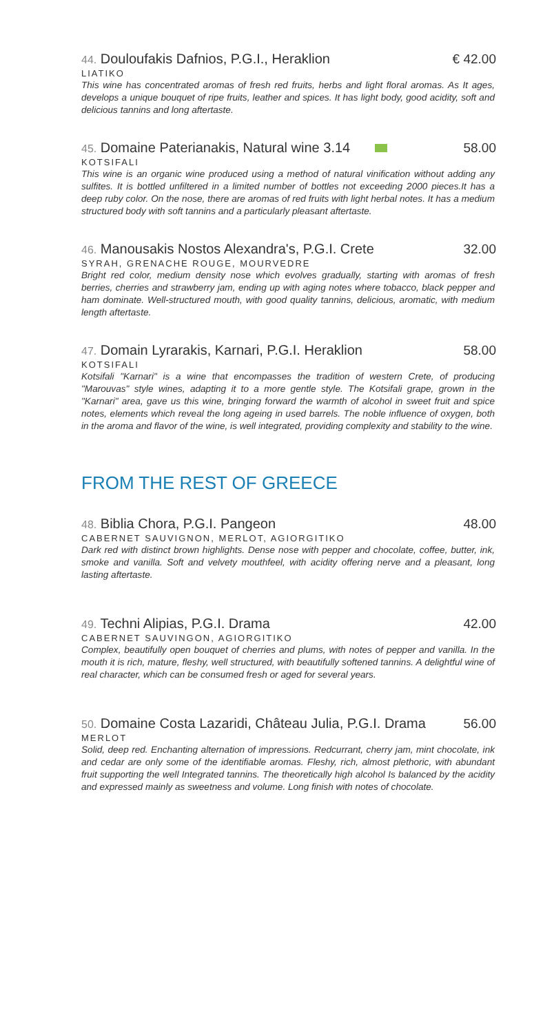44. Douloufakis Dafnios, P.G.I., Heraklion € 42.00
LIATIKO
This wine has concentrated aromas of fresh red fruits, herbs and light floral aromas. As It ages, develops a unique bouquet of ripe fruits, leather and spices. It has light body, good acidity, soft and delicious tannins and long aftertaste.
45. Domaine Paterianakis, Natural wine 3.14 58.00
KOTSIFALI
This wine is an organic wine produced using a method of natural vinification without adding any sulfites. It is bottled unfiltered in a limited number of bottles not exceeding 2000 pieces.It has a deep ruby color. On the nose, there are aromas of red fruits with light herbal notes. It has a medium structured body with soft tannins and a particularly pleasant aftertaste.
46. Manousakis Nostos Alexandra's, P.G.I. Crete 32.00
SYRAH, GRENACHE ROUGE, MOURVEDRE
Bright red color, medium density nose which evolves gradually, starting with aromas of fresh berries, cherries and strawberry jam, ending up with aging notes where tobacco, black pepper and ham dominate. Well-structured mouth, with good quality tannins, delicious, aromatic, with medium length aftertaste.
47. Domain Lyrarakis, Karnari, P.G.I. Heraklion 58.00
KOTSIFALI
Kotsifali "Karnari" is a wine that encompasses the tradition of western Crete, of producing "Marouvas" style wines, adapting it to a more gentle style. The Kotsifali grape, grown in the "Karnari" area, gave us this wine, bringing forward the warmth of alcohol in sweet fruit and spice notes, elements which reveal the long ageing in used barrels. The noble influence of oxygen, both in the aroma and flavor of the wine, is well integrated, providing complexity and stability to the wine.
FROM THE REST OF GREECE
48. Biblia Chora, P.G.I. Pangeon 48.00
CABERNET SAUVIGNON, MERLOT, AGIORGITIKO
Dark red with distinct brown highlights. Dense nose with pepper and chocolate, coffee, butter, ink, smoke and vanilla. Soft and velvety mouthfeel, with acidity offering nerve and a pleasant, long lasting aftertaste.
49. Techni Alipias, P.G.I. Drama 42.00
CABERNET SAUVINGON, AGIORGITIKO
Complex, beautifully open bouquet of cherries and plums, with notes of pepper and vanilla. In the mouth it is rich, mature, fleshy, well structured, with beautifully softened tannins. A delightful wine of real character, which can be consumed fresh or aged for several years.
50. Domaine Costa Lazaridi, Château Julia, P.G.I. Drama 56.00
MERLOT
Solid, deep red. Enchanting alternation of impressions. Redcurrant, cherry jam, mint chocolate, ink and cedar are only some of the identifiable aromas. Fleshy, rich, almost plethoric, with abundant fruit supporting the well Integrated tannins. The theoretically high alcohol Is balanced by the acidity and expressed mainly as sweetness and volume. Long finish with notes of chocolate.